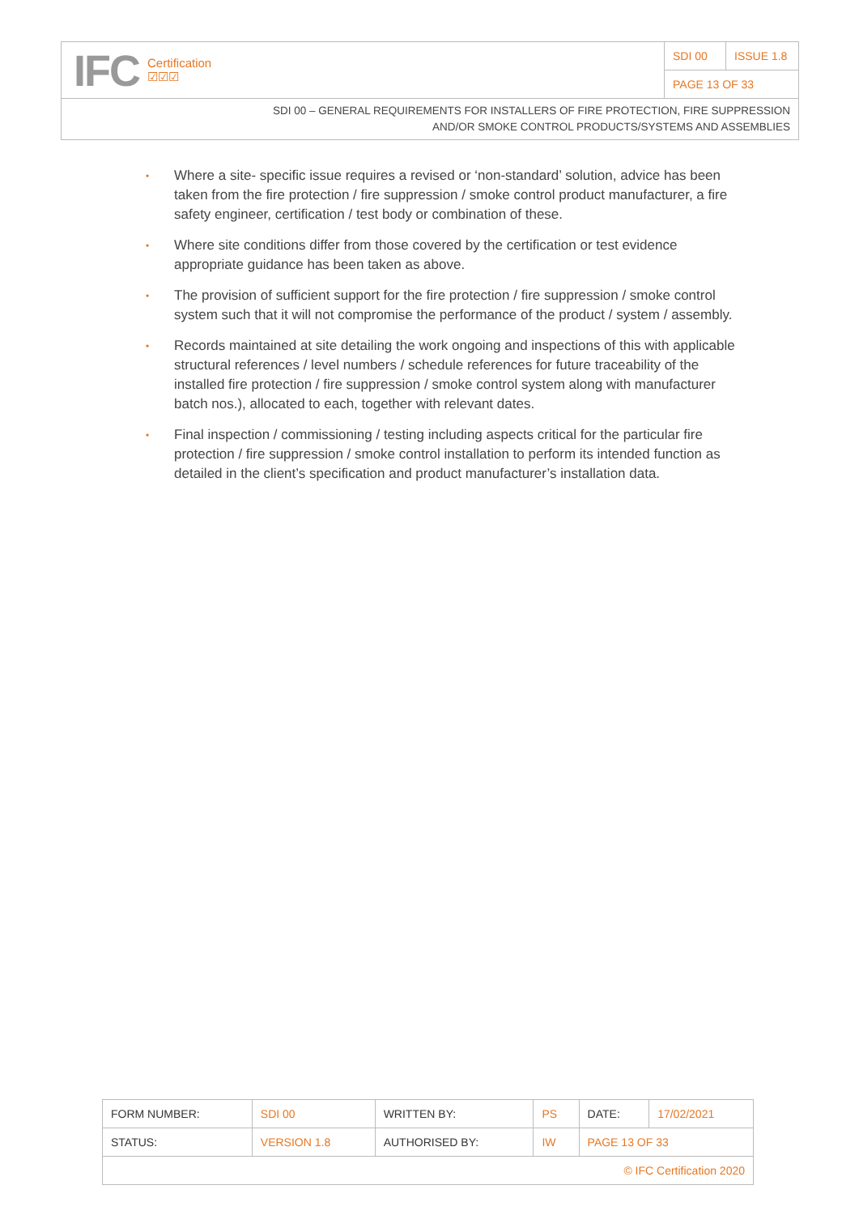IFC Certification
☑☑☑
SDI 00 ISSUE 1.8
PAGE 13 OF 33
SDI 00 – GENERAL REQUIREMENTS FOR INSTALLERS OF FIRE PROTECTION, FIRE SUPPRESSION
AND/OR SMOKE CONTROL PRODUCTS/SYSTEMS AND ASSEMBLIES
• Where a site- specific issue requires a revised or ‘non-standard’ solution, advice has been taken from the fire protection / fire suppression / smoke control product manufacturer, a fire safety engineer, certification / test body or combination of these.
• Where site conditions differ from those covered by the certification or test evidence appropriate guidance has been taken as above.
• The provision of sufficient support for the fire protection / fire suppression / smoke control system such that it will not compromise the performance of the product / system / assembly.
• Records maintained at site detailing the work ongoing and inspections of this with applicable structural references / level numbers / schedule references for future traceability of the installed fire protection / fire suppression / smoke control system along with manufacturer batch nos.), allocated to each, together with relevant dates.
• Final inspection / commissioning / testing including aspects critical for the particular fire protection / fire suppression / smoke control installation to perform its intended function as detailed in the client’s specification and product manufacturer’s installation data.
| FORM NUMBER: | SDI 00 | WRITTEN BY: | PS | DATE: | 17/02/2021 |
| STATUS: | VERSION 1.8 | AUTHORISED BY: | IW | PAGE 13 OF 33 | |
| © IFC Certification 2020 | | | | | |